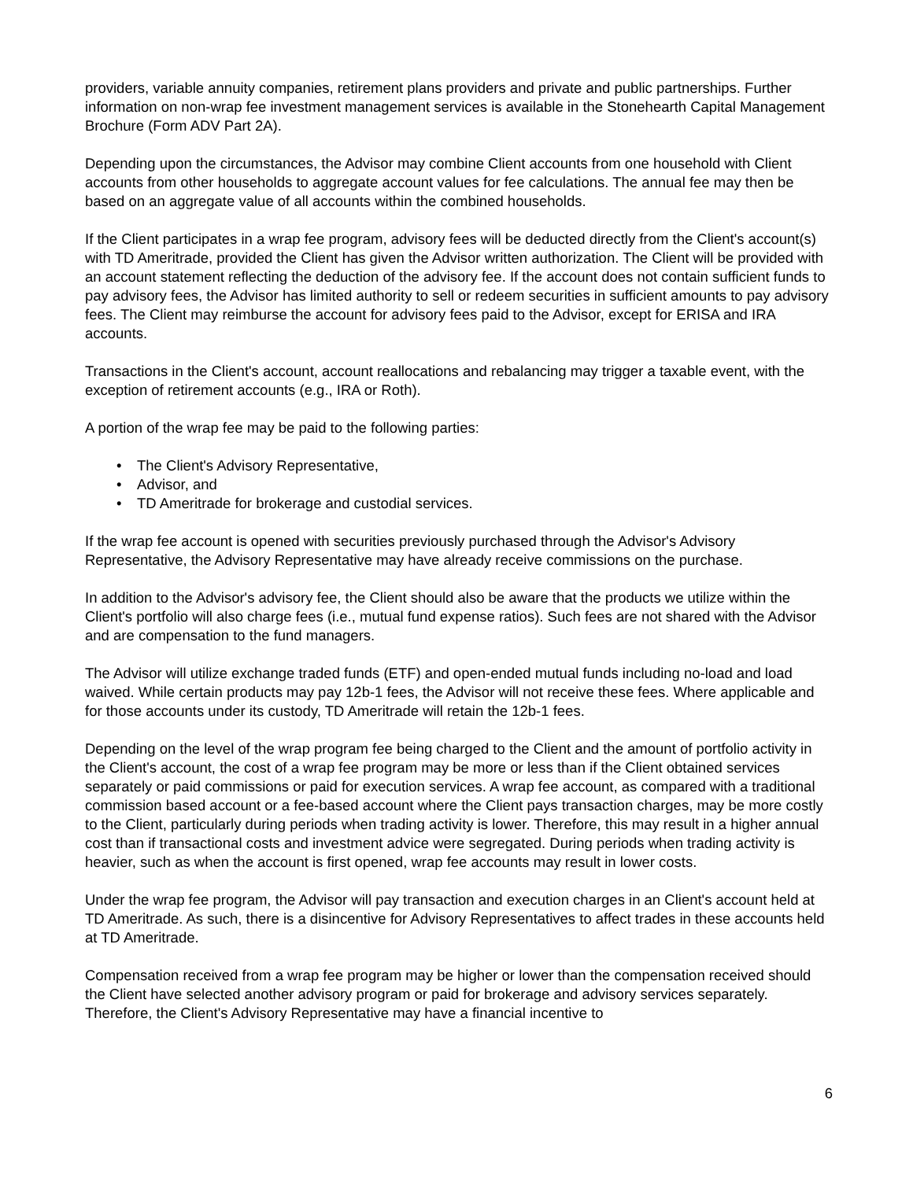providers, variable annuity companies, retirement plans providers and private and public partnerships. Further information on non-wrap fee investment management services is available in the Stonehearth Capital Management Brochure (Form ADV Part 2A).
Depending upon the circumstances, the Advisor may combine Client accounts from one household with Client accounts from other households to aggregate account values for fee calculations. The annual fee may then be based on an aggregate value of all accounts within the combined households.
If the Client participates in a wrap fee program, advisory fees will be deducted directly from the Client's account(s) with TD Ameritrade, provided the Client has given the Advisor written authorization. The Client will be provided with an account statement reflecting the deduction of the advisory fee. If the account does not contain sufficient funds to pay advisory fees, the Advisor has limited authority to sell or redeem securities in sufficient amounts to pay advisory fees. The Client may reimburse the account for advisory fees paid to the Advisor, except for ERISA and IRA accounts.
Transactions in the Client's account, account reallocations and rebalancing may trigger a taxable event, with the exception of retirement accounts (e.g., IRA or Roth).
A portion of the wrap fee may be paid to the following parties:
• The Client's Advisory Representative,
• Advisor, and
• TD Ameritrade for brokerage and custodial services.
If the wrap fee account is opened with securities previously purchased through the Advisor's Advisory Representative, the Advisory Representative may have already receive commissions on the purchase.
In addition to the Advisor's advisory fee, the Client should also be aware that the products we utilize within the Client's portfolio will also charge fees (i.e., mutual fund expense ratios). Such fees are not shared with the Advisor and are compensation to the fund managers.
The Advisor will utilize exchange traded funds (ETF) and open-ended mutual funds including no-load and load waived. While certain products may pay 12b-1 fees, the Advisor will not receive these fees. Where applicable and for those accounts under its custody, TD Ameritrade will retain the 12b-1 fees.
Depending on the level of the wrap program fee being charged to the Client and the amount of portfolio activity in the Client's account, the cost of a wrap fee program may be more or less than if the Client obtained services separately or paid commissions or paid for execution services. A wrap fee account, as compared with a traditional commission based account or a fee-based account where the Client pays transaction charges, may be more costly to the Client, particularly during periods when trading activity is lower. Therefore, this may result in a higher annual cost than if transactional costs and investment advice were segregated. During periods when trading activity is heavier, such as when the account is first opened, wrap fee accounts may result in lower costs.
Under the wrap fee program, the Advisor will pay transaction and execution charges in an Client's account held at TD Ameritrade. As such, there is a disincentive for Advisory Representatives to affect trades in these accounts held at TD Ameritrade.
Compensation received from a wrap fee program may be higher or lower than the compensation received should the Client have selected another advisory program or paid for brokerage and advisory services separately. Therefore, the Client's Advisory Representative may have a financial incentive to
6